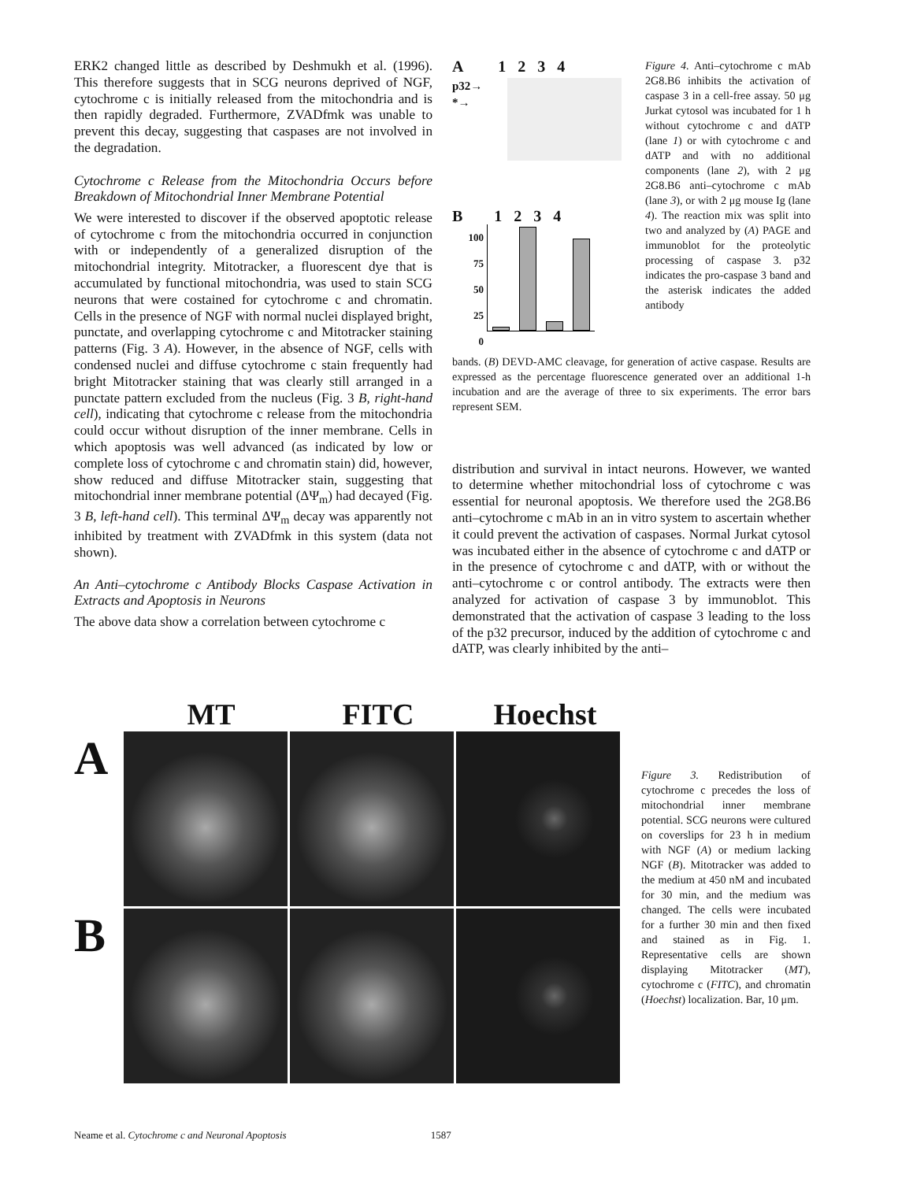ERK2 changed little as described by Deshmukh et al. (1996). This therefore suggests that in SCG neurons deprived of NGF, cytochrome c is initially released from the mitochondria and is then rapidly degraded. Furthermore, ZVADfmk was unable to prevent this decay, suggesting that caspases are not involved in the degradation.
Cytochrome c Release from the Mitochondria Occurs before Breakdown of Mitochondrial Inner Membrane Potential
We were interested to discover if the observed apoptotic release of cytochrome c from the mitochondria occurred in conjunction with or independently of a generalized disruption of the mitochondrial integrity. Mitotracker, a fluorescent dye that is accumulated by functional mitochondria, was used to stain SCG neurons that were costained for cytochrome c and chromatin. Cells in the presence of NGF with normal nuclei displayed bright, punctate, and overlapping cytochrome c and Mitotracker staining patterns (Fig. 3 A). However, in the absence of NGF, cells with condensed nuclei and diffuse cytochrome c stain frequently had bright Mitotracker staining that was clearly still arranged in a punctate pattern excluded from the nucleus (Fig. 3 B, right-hand cell), indicating that cytochrome c release from the mitochondria could occur without disruption of the inner membrane. Cells in which apoptosis was well advanced (as indicated by low or complete loss of cytochrome c and chromatin stain) did, however, show reduced and diffuse Mitotracker stain, suggesting that mitochondrial inner membrane potential (ΔΨ<sub>m</sub>) had decayed (Fig. 3 B, left-hand cell). This terminal ΔΨ<sub>m</sub> decay was apparently not inhibited by treatment with ZVADfmk in this system (data not shown).
An Anti–cytochrome c Antibody Blocks Caspase Activation in Extracts and Apoptosis in Neurons
The above data show a correlation between cytochrome c
A 1 2 3 4
p32→
*→
B 1 2 3 4
100
75
50
25
0
Figure 4. Anti–cytochrome c mAb 2G8.B6 inhibits the activation of caspase 3 in a cell-free assay. 50 μg Jurkat cytosol was incubated for 1 h without cytochrome c and dATP (lane 1) or with cytochrome c and dATP and with no additional components (lane 2), with 2 μg 2G8.B6 anti–cytochrome c mAb (lane 3), or with 2 μg mouse Ig (lane 4). The reaction mix was split into two and analyzed by (A) PAGE and immunoblot for the proteolytic processing of caspase 3. p32 indicates the pro-caspase 3 band and the asterisk indicates the added antibody
bands. (B) DEVD-AMC cleavage, for generation of active caspase. Results are expressed as the percentage fluorescence generated over an additional 1-h incubation and are the average of three to six experiments. The error bars represent SEM.
distribution and survival in intact neurons. However, we wanted to determine whether mitochondrial loss of cytochrome c was essential for neuronal apoptosis. We therefore used the 2G8.B6 anti–cytochrome c mAb in an in vitro system to ascertain whether it could prevent the activation of caspases. Normal Jurkat cytosol was incubated either in the absence of cytochrome c and dATP or in the presence of cytochrome c and dATP, with or without the anti–cytochrome c or control antibody. The extracts were then analyzed for activation of caspase 3 by immunoblot. This demonstrated that the activation of caspase 3 leading to the loss of the p32 precursor, induced by the addition of cytochrome c and dATP, was clearly inhibited by the anti–
MT FITC Hoechst
A
B
Figure 3. Redistribution of cytochrome c precedes the loss of mitochondrial inner membrane potential. SCG neurons were cultured on coverslips for 23 h in medium with NGF (A) or medium lacking NGF (B). Mitotracker was added to the medium at 450 nM and incubated for 30 min, and the medium was changed. The cells were incubated for a further 30 min and then fixed and stained as in Fig. 1. Representative cells are shown displaying Mitotracker (MT), cytochrome c (FITC), and chromatin (Hoechst) localization. Bar, 10 μm.
Neame et al. Cytochrome c and Neuronal Apoptosis 1587